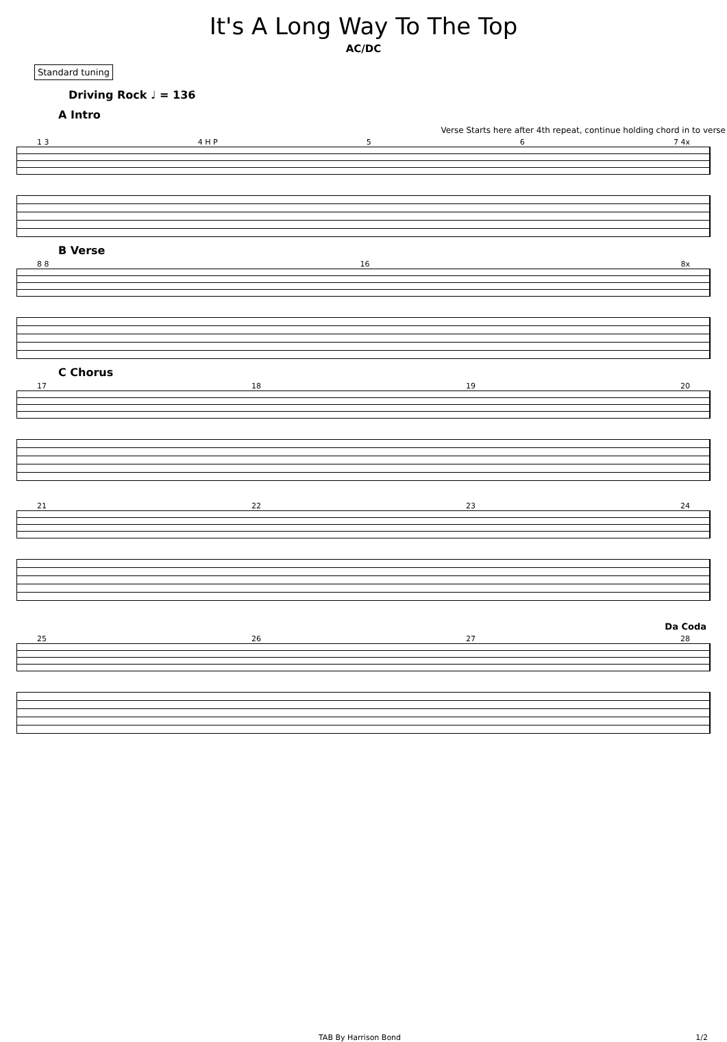It's A Long Way To The Top
AC/DC
Standard tuning
Driving Rock ♩ = 136
A Intro
Verse Starts here after 4th repeat, continue holding chord in to verse
1 3 4 H P 5 6 7 4x
B Verse
8 8 16 8x
C Chorus
17 18 19 20
21 22 23 24
Da Coda
25 26 27 28
TAB By Harrison Bond 1/2